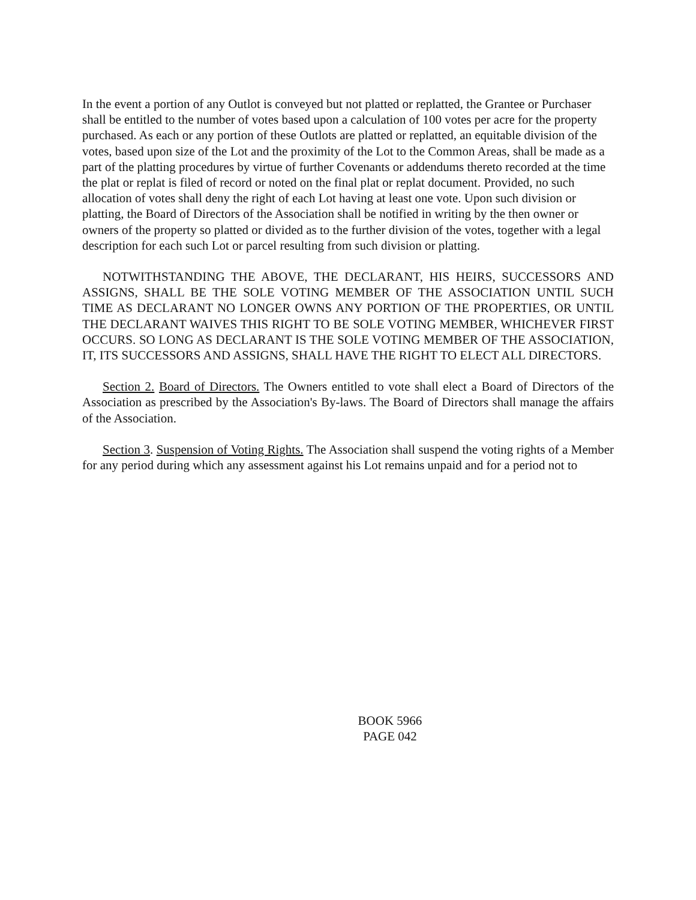In the event a portion of any Outlot is conveyed but not platted or replatted, the Grantee or Purchaser shall be entitled to the number of votes based upon a calculation of 100 votes per acre for the property purchased. As each or any portion of these Outlots are platted or replatted, an equitable division of the votes, based upon size of the Lot and the proximity of the Lot to the Common Areas, shall be made as a part of the platting procedures by virtue of further Covenants or addendums thereto recorded at the time the plat or replat is filed of record or noted on the final plat or replat document. Provided, no such allocation of votes shall deny the right of each Lot having at least one vote. Upon such division or platting, the Board of Directors of the Association shall be notified in writing by the then owner or owners of the property so platted or divided as to the further division of the votes, together with a legal description for each such Lot or parcel resulting from such division or platting.
NOTWITHSTANDING THE ABOVE, THE DECLARANT, HIS HEIRS, SUCCESSORS AND ASSIGNS, SHALL BE THE SOLE VOTING MEMBER OF THE ASSOCIATION UNTIL SUCH TIME AS DECLARANT NO LONGER OWNS ANY PORTION OF THE PROPERTIES, OR UNTIL THE DECLARANT WAIVES THIS RIGHT TO BE SOLE VOTING MEMBER, WHICHEVER FIRST OCCURS. SO LONG AS DECLARANT IS THE SOLE VOTING MEMBER OF THE ASSOCIATION, IT, ITS SUCCESSORS AND ASSIGNS, SHALL HAVE THE RIGHT TO ELECT ALL DIRECTORS.
Section 2. Board of Directors. The Owners entitled to vote shall elect a Board of Directors of the Association as prescribed by the Association's By-laws. The Board of Directors shall manage the affairs of the Association.
Section 3. Suspension of Voting Rights. The Association shall suspend the voting rights of a Member for any period during which any assessment against his Lot remains unpaid and for a period not to
BOOK 5966
PAGE 042